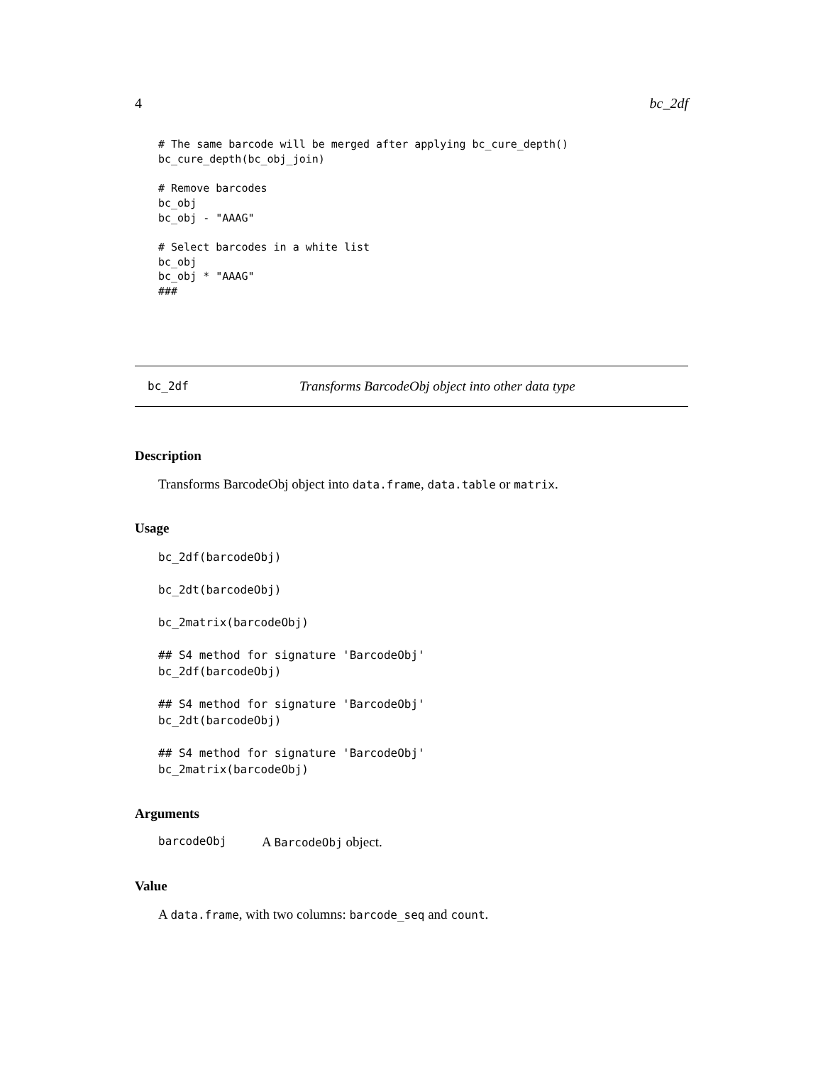4 bc_2df
# The same barcode will be merged after applying bc_cure_depth()
bc_cure_depth(bc_obj_join)

# Remove barcodes
bc_obj
bc_obj - "AAAG"

# Select barcodes in a white list
bc_obj
bc_obj * "AAAG"
###
bc_2df Transforms BarcodeObj object into other data type
Description
Transforms BarcodeObj object into data.frame, data.table or matrix.
Usage
bc_2df(barcodeObj)

bc_2dt(barcodeObj)

bc_2matrix(barcodeObj)

## S4 method for signature 'BarcodeObj'
bc_2df(barcodeObj)

## S4 method for signature 'BarcodeObj'
bc_2dt(barcodeObj)

## S4 method for signature 'BarcodeObj'
bc_2matrix(barcodeObj)
Arguments
barcodeObj A BarcodeObj object.
Value
A data.frame, with two columns: barcode_seq and count.